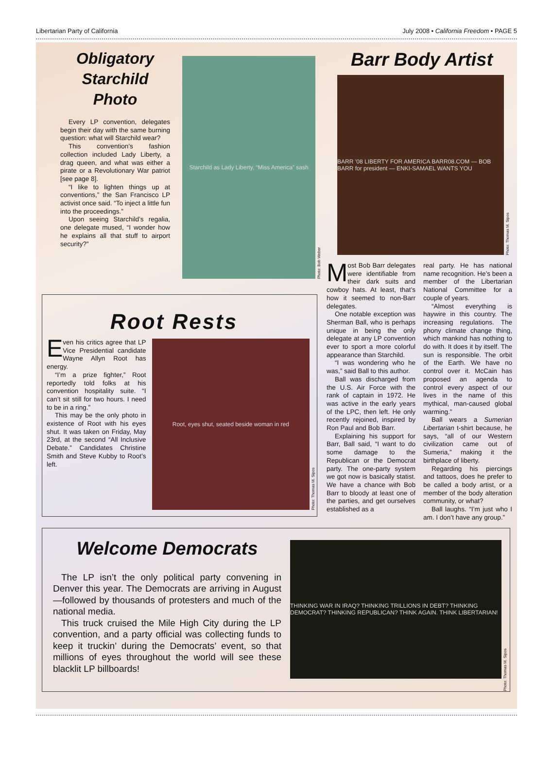Libertarian Party of California July 2008 • California Freedom • PAGE 5
Obligatory Starchild Photo
Every LP convention, delegates begin their day with the same burning question: what will Starchild wear?
This convention’s fashion collection included Lady Liberty, a drag queen, and what was either a pirate or a Revolutionary War patriot [see page 8].
“I like to lighten things up at conventions,” the San Francisco LP activist once said. “To inject a little fun into the proceedings.”
Upon seeing Starchild’s regalia, one delegate mused, “I wonder how he explains all that stuff to airport security?”
Starchild as Lady Liberty, “Miss America” sash
Photo: Bob Weber
Root Rests
Even his critics agree that LP Vice Presidential candidate Wayne Allyn Root has energy.
“I’m a prize fighter,” Root reportedly told folks at his convention hospitality suite. “I can’t sit still for two hours. I need to be in a ring.”
This may be the only photo in existence of Root with his eyes shut. It was taken on Friday, May 23rd, at the second “All Inclusive Debate.” Candidates Christine Smith and Steve Kubby to Root’s left.
Root, eyes shut, seated beside woman in red
Photo: Thomas M. Sipos
Barr Body Artist
BARR ’08 LIBERTY FOR AMERICA BARR08.COM — BOB BARR for president — ENKI-SAMAEL WANTS YOU
Photo: Thomas M. Sipos
Most Bob Barr delegates were identifiable from their dark suits and cowboy hats. At least, that’s how it seemed to non-Barr delegates.
One notable exception was Sherman Ball, who is perhaps unique in being the only delegate at any LP convention ever to sport a more colorful appearance than Starchild.
“I was wondering who he was,” said Ball to this author.
Ball was discharged from the U.S. Air Force with the rank of captain in 1972. He was active in the early years of the LPC, then left. He only recently rejoined, inspired by Ron Paul and Bob Barr.
Explaining his support for Barr, Ball said, “I want to do some damage to the Republican or the Democrat party. The one-party system we got now is basically statist. We have a chance with Bob Barr to bloody at least one of the parties, and get ourselves established as a
real party. He has national name recognition. He’s been a member of the Libertarian National Committee for a couple of years.
“Almost everything is haywire in this country. The increasing regulations. The phony climate change thing, which mankind has nothing to do with. It does it by itself. The sun is responsible. The orbit of the Earth. We have no control over it. McCain has proposed an agenda to control every aspect of our lives in the name of this mythical, man-caused global warming.”
Ball wears a Sumerian Libertarian t-shirt because, he says, “all of our Western civilization came out of Sumeria,” making it the birthplace of liberty.
Regarding his piercings and tattoos, does he prefer to be called a body artist, or a member of the body alteration community, or what?
Ball laughs. “I’m just who I am. I don’t have any group.”
Welcome Democrats
The LP isn’t the only political party convening in Denver this year. The Democrats are arriving in August—followed by thousands of protesters and much of the national media.
This truck cruised the Mile High City during the LP convention, and a party official was collecting funds to keep it truckin’ during the Democrats’ event, so that millions of eyes throughout the world will see these blacklit LP billboards!
THINKING WAR IN IRAQ? THINKING TRILLIONS IN DEBT? THINKING DEMOCRAT? THINKING REPUBLICAN? THINK AGAIN. THINK LIBERTARIAN!
Photo: Thomas M. Sipos